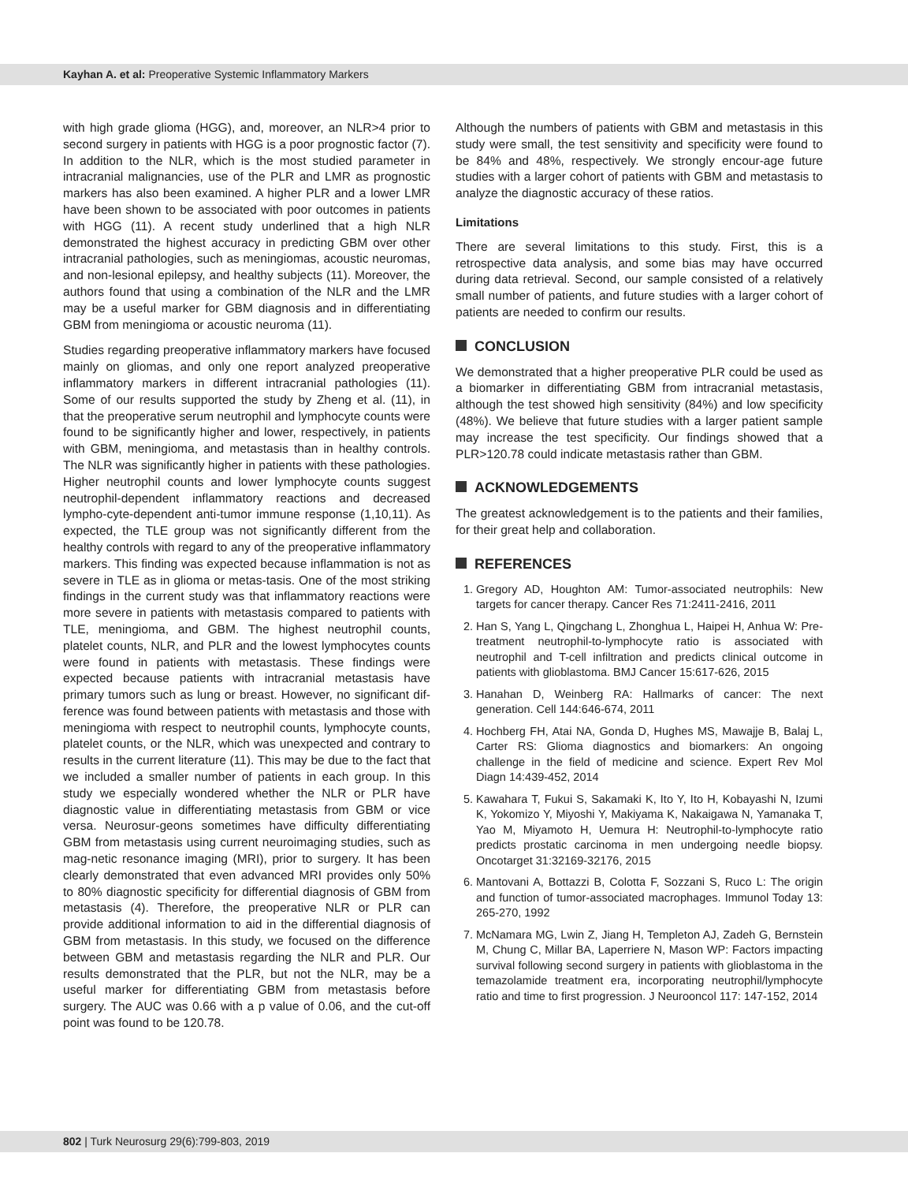Kayhan A. et al: Preoperative Systemic Inflammatory Markers
with high grade glioma (HGG), and, moreover, an NLR>4 prior to second surgery in patients with HGG is a poor prognostic factor (7). In addition to the NLR, which is the most studied parameter in intracranial malignancies, use of the PLR and LMR as prognostic markers has also been examined. A higher PLR and a lower LMR have been shown to be associated with poor outcomes in patients with HGG (11). A recent study underlined that a high NLR demonstrated the highest accuracy in predicting GBM over other intracranial pathologies, such as meningiomas, acoustic neuromas, and non-lesional epilepsy, and healthy subjects (11). Moreover, the authors found that using a combination of the NLR and the LMR may be a useful marker for GBM diagnosis and in differentiating GBM from meningioma or acoustic neuroma (11).
Studies regarding preoperative inflammatory markers have focused mainly on gliomas, and only one report analyzed preoperative inflammatory markers in different intracranial pathologies (11). Some of our results supported the study by Zheng et al. (11), in that the preoperative serum neutrophil and lymphocyte counts were found to be significantly higher and lower, respectively, in patients with GBM, meningioma, and metastasis than in healthy controls. The NLR was significantly higher in patients with these pathologies. Higher neutrophil counts and lower lymphocyte counts suggest neutrophil-dependent inflammatory reactions and decreased lympho-cyte-dependent anti-tumor immune response (1,10,11). As expected, the TLE group was not significantly different from the healthy controls with regard to any of the preoperative inflammatory markers. This finding was expected because inflammation is not as severe in TLE as in glioma or metas-tasis. One of the most striking findings in the current study was that inflammatory reactions were more severe in patients with metastasis compared to patients with TLE, meningioma, and GBM. The highest neutrophil counts, platelet counts, NLR, and PLR and the lowest lymphocytes counts were found in patients with metastasis. These findings were expected because patients with intracranial metastasis have primary tumors such as lung or breast. However, no significant dif-ference was found between patients with metastasis and those with meningioma with respect to neutrophil counts, lymphocyte counts, platelet counts, or the NLR, which was unexpected and contrary to results in the current literature (11). This may be due to the fact that we included a smaller number of patients in each group. In this study we especially wondered whether the NLR or PLR have diagnostic value in differentiating metastasis from GBM or vice versa. Neurosur-geons sometimes have difficulty differentiating GBM from metastasis using current neuroimaging studies, such as mag-netic resonance imaging (MRI), prior to surgery. It has been clearly demonstrated that even advanced MRI provides only 50% to 80% diagnostic specificity for differential diagnosis of GBM from metastasis (4). Therefore, the preoperative NLR or PLR can provide additional information to aid in the differential diagnosis of GBM from metastasis. In this study, we focused on the difference between GBM and metastasis regarding the NLR and PLR. Our results demonstrated that the PLR, but not the NLR, may be a useful marker for differentiating GBM from metastasis before surgery. The AUC was 0.66 with a p value of 0.06, and the cut-off point was found to be 120.78.
Although the numbers of patients with GBM and metastasis in this study were small, the test sensitivity and specificity were found to be 84% and 48%, respectively. We strongly encour-age future studies with a larger cohort of patients with GBM and metastasis to analyze the diagnostic accuracy of these ratios.
Limitations
There are several limitations to this study. First, this is a retrospective data analysis, and some bias may have occurred during data retrieval. Second, our sample consisted of a relatively small number of patients, and future studies with a larger cohort of patients are needed to confirm our results.
CONCLUSION
We demonstrated that a higher preoperative PLR could be used as a biomarker in differentiating GBM from intracranial metastasis, although the test showed high sensitivity (84%) and low specificity (48%). We believe that future studies with a larger patient sample may increase the test specificity. Our findings showed that a PLR>120.78 could indicate metastasis rather than GBM.
ACKNOWLEDGEMENTS
The greatest acknowledgement is to the patients and their families, for their great help and collaboration.
REFERENCES
1. Gregory AD, Houghton AM: Tumor-associated neutrophils: New targets for cancer therapy. Cancer Res 71:2411-2416, 2011
2. Han S, Yang L, Qingchang L, Zhonghua L, Haipei H, Anhua W: Pre-treatment neutrophil-to-lymphocyte ratio is associated with neutrophil and T-cell infiltration and predicts clinical outcome in patients with glioblastoma. BMJ Cancer 15:617-626, 2015
3. Hanahan D, Weinberg RA: Hallmarks of cancer: The next generation. Cell 144:646-674, 2011
4. Hochberg FH, Atai NA, Gonda D, Hughes MS, Mawajje B, Balaj L, Carter RS: Glioma diagnostics and biomarkers: An ongoing challenge in the field of medicine and science. Expert Rev Mol Diagn 14:439-452, 2014
5. Kawahara T, Fukui S, Sakamaki K, Ito Y, Ito H, Kobayashi N, Izumi K, Yokomizo Y, Miyoshi Y, Makiyama K, Nakaigawa N, Yamanaka T, Yao M, Miyamoto H, Uemura H: Neutrophil-to-lymphocyte ratio predicts prostatic carcinoma in men undergoing needle biopsy. Oncotarget 31:32169-32176, 2015
6. Mantovani A, Bottazzi B, Colotta F, Sozzani S, Ruco L: The origin and function of tumor-associated macrophages. Immunol Today 13: 265-270, 1992
7. McNamara MG, Lwin Z, Jiang H, Templeton AJ, Zadeh G, Bernstein M, Chung C, Millar BA, Laperriere N, Mason WP: Factors impacting survival following second surgery in patients with glioblastoma in the temazolamide treatment era, incorporating neutrophil/lymphocyte ratio and time to first progression. J Neurooncol 117: 147-152, 2014
802 | Turk Neurosurg 29(6):799-803, 2019